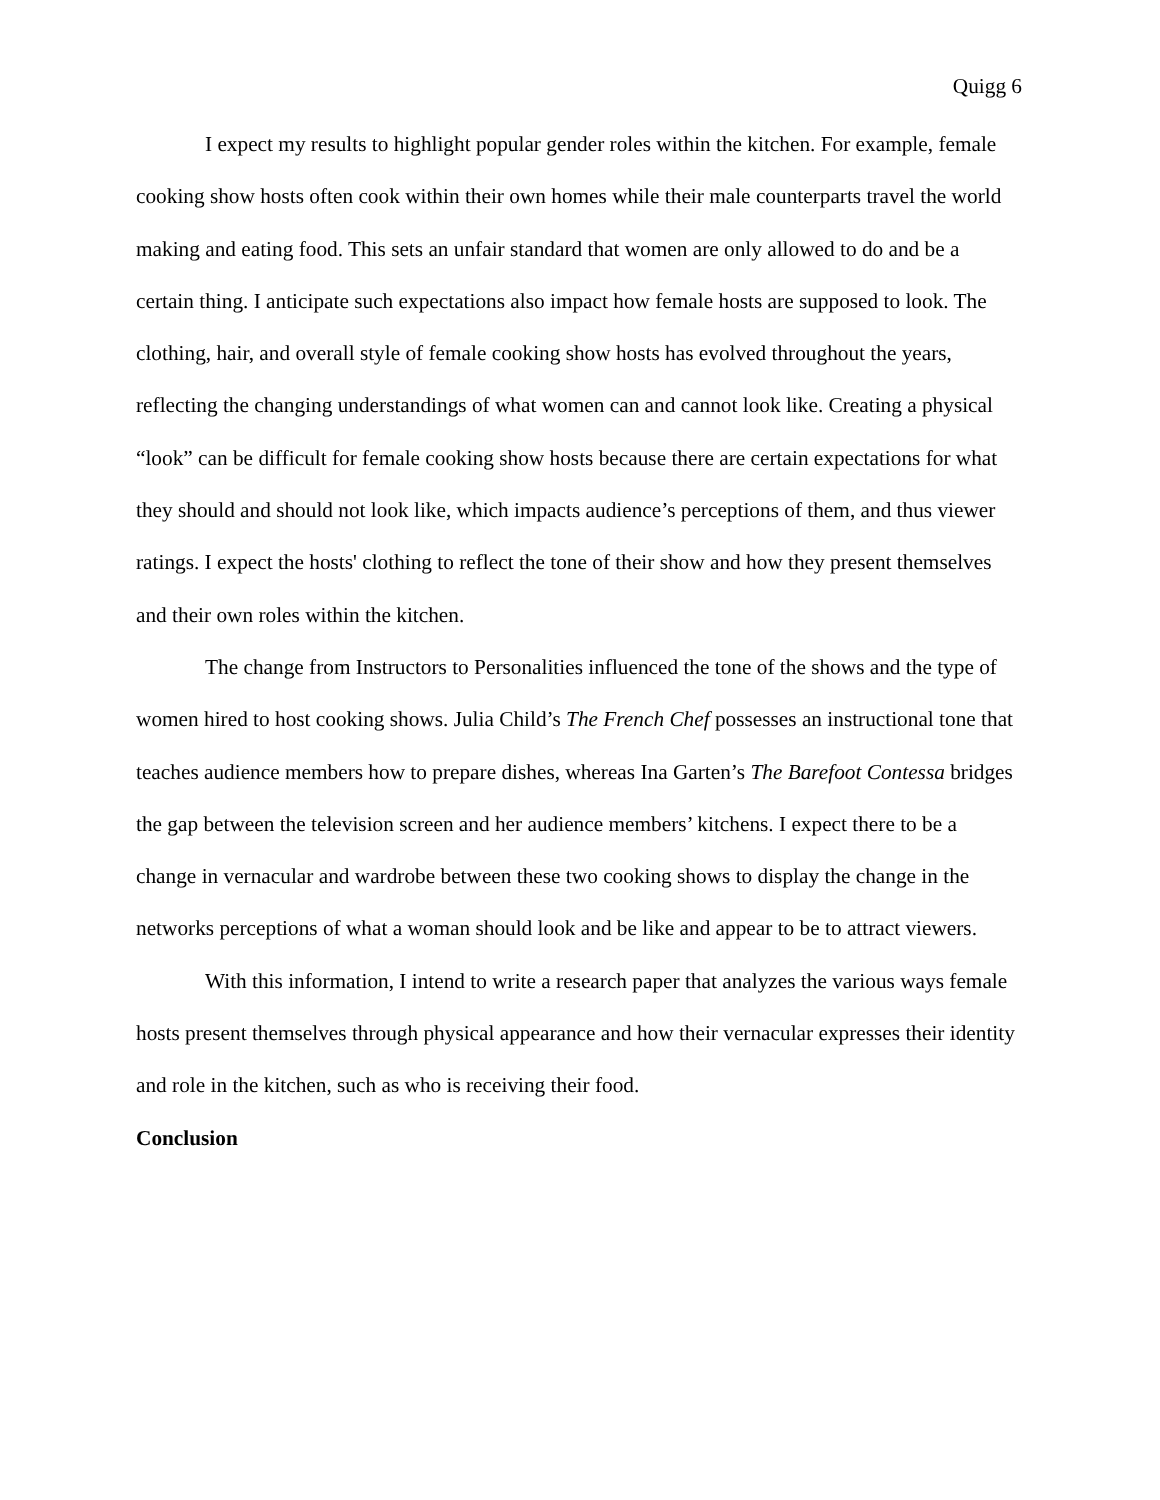Quigg 6
I expect my results to highlight popular gender roles within the kitchen. For example, female cooking show hosts often cook within their own homes while their male counterparts travel the world making and eating food. This sets an unfair standard that women are only allowed to do and be a certain thing. I anticipate such expectations also impact how female hosts are supposed to look. The clothing, hair, and overall style of female cooking show hosts has evolved throughout the years, reflecting the changing understandings of what women can and cannot look like. Creating a physical “look” can be difficult for female cooking show hosts because there are certain expectations for what they should and should not look like, which impacts audience’s perceptions of them, and thus viewer ratings. I expect the hosts' clothing to reflect the tone of their show and how they present themselves and their own roles within the kitchen.
The change from Instructors to Personalities influenced the tone of the shows and the type of women hired to host cooking shows. Julia Child’s The French Chef possesses an instructional tone that teaches audience members how to prepare dishes, whereas Ina Garten’s The Barefoot Contessa bridges the gap between the television screen and her audience members’ kitchens. I expect there to be a change in vernacular and wardrobe between these two cooking shows to display the change in the networks perceptions of what a woman should look and be like and appear to be to attract viewers.
With this information, I intend to write a research paper that analyzes the various ways female hosts present themselves through physical appearance and how their vernacular expresses their identity and role in the kitchen, such as who is receiving their food.
Conclusion